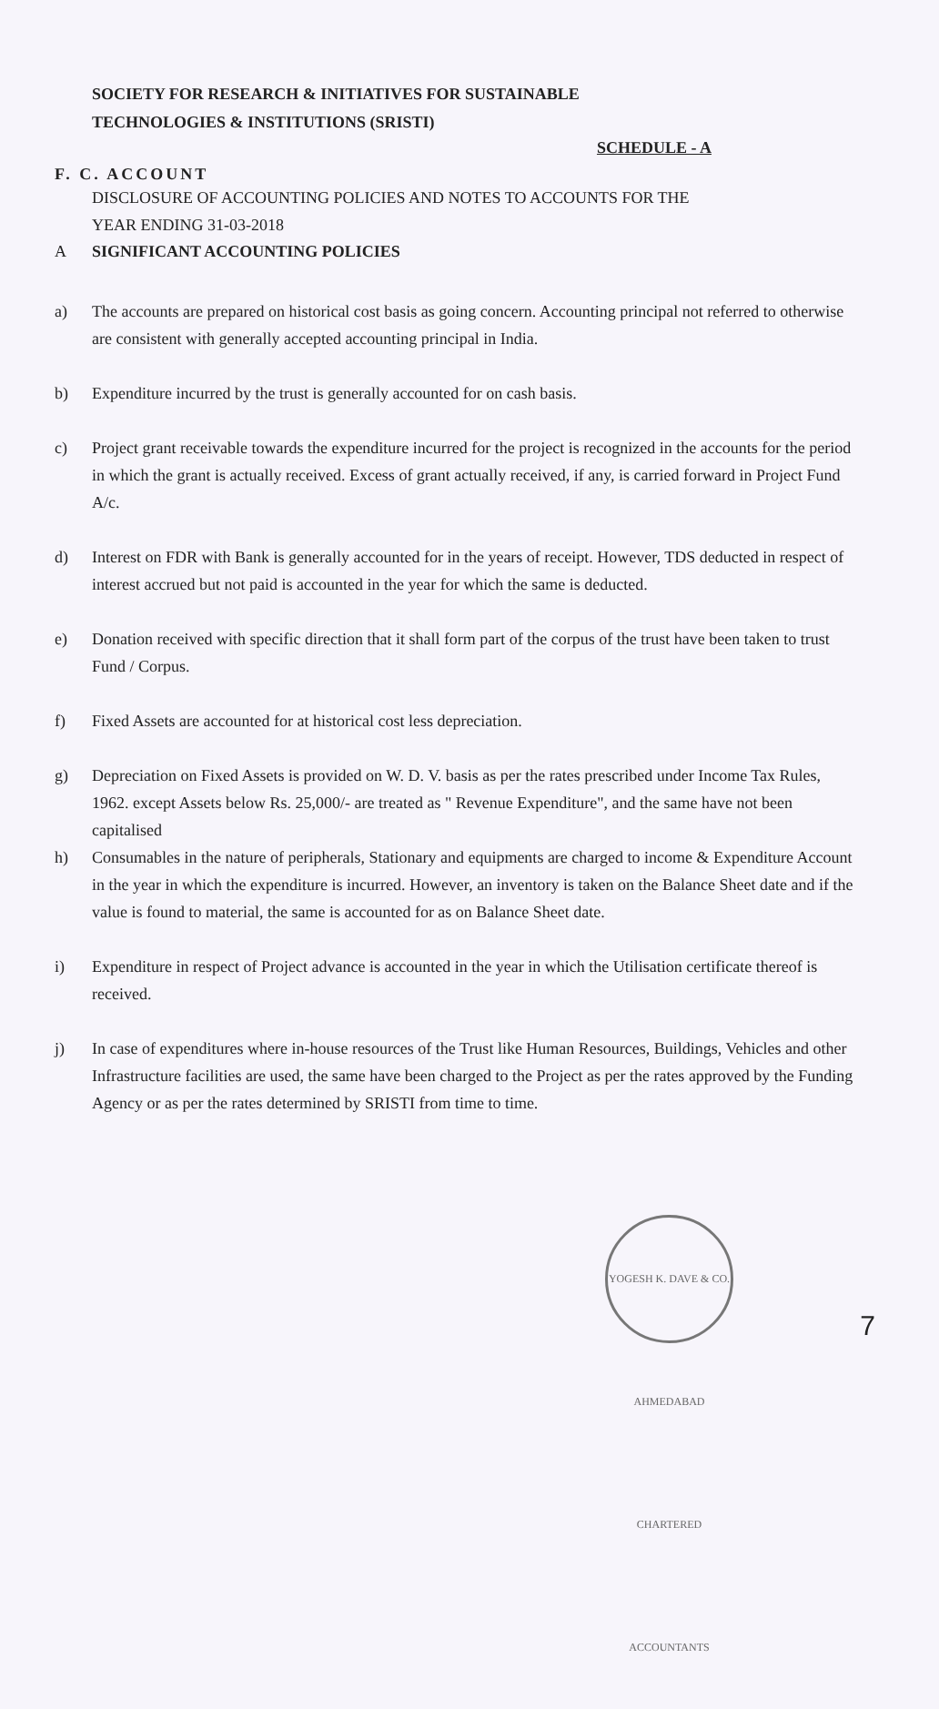SOCIETY FOR RESEARCH & INITIATIVES FOR SUSTAINABLE
TECHNOLOGIES & INSTITUTIONS (SRISTI)
SCHEDULE - A
F. C. ACCOUNT
DISCLOSURE OF ACCOUNTING POLICIES AND NOTES TO ACCOUNTS FOR THE
YEAR ENDING 31-03-2018
A SIGNIFICANT ACCOUNTING POLICIES
a) The accounts are prepared on historical cost basis as going concern. Accounting principal not referred to otherwise are consistent with generally accepted accounting principal in India.
b) Expenditure incurred by the trust is generally accounted for on cash basis.
c) Project grant receivable towards the expenditure incurred for the project is recognized in the accounts for the period in which the grant is actually received. Excess of grant actually received, if any, is carried forward in Project Fund A/c.
d) Interest on FDR with Bank is generally accounted for in the years of receipt. However, TDS deducted in respect of interest accrued but not paid is accounted in the year for which the same is deducted.
e) Donation received with specific direction that it shall form part of the corpus of the trust have been taken to trust Fund / Corpus.
f) Fixed Assets are accounted for at historical cost less depreciation.
g) Depreciation on Fixed Assets is provided on W. D. V. basis as per the rates prescribed under Income Tax Rules, 1962. except Assets below Rs. 25,000/- are treated as " Revenue Expenditure", and the same have not been capitalised
h) Consumables in the nature of peripherals, Stationary and equipments are charged to income & Expenditure Account in the year in which the expenditure is incurred. However, an inventory is taken on the Balance Sheet date and if the value is found to material, the same is accounted for as on Balance Sheet date.
i) Expenditure in respect of Project advance is accounted in the year in which the Utilisation certificate thereof is received.
j) In case of expenditures where in-house resources of the Trust like Human Resources, Buildings, Vehicles and other Infrastructure facilities are used, the same have been charged to the Project as per the rates approved by the Funding Agency or as per the rates determined by SRISTI from time to time.
YOGESH K. DAVE & CO. AHMEDABAD CHARTERED ACCOUNTANTS
7